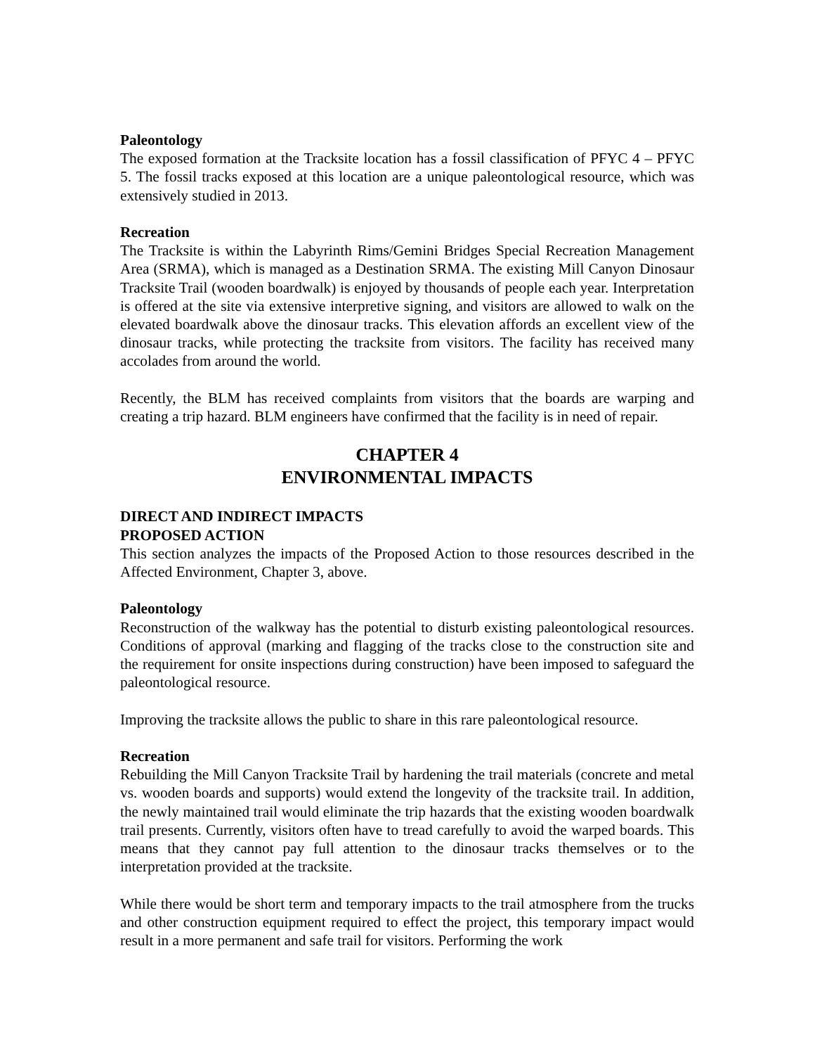Paleontology
The exposed formation at the Tracksite location has a fossil classification of PFYC 4 – PFYC 5. The fossil tracks exposed at this location are a unique paleontological resource, which was extensively studied in 2013.
Recreation
The Tracksite is within the Labyrinth Rims/Gemini Bridges Special Recreation Management Area (SRMA), which is managed as a Destination SRMA. The existing Mill Canyon Dinosaur Tracksite Trail (wooden boardwalk) is enjoyed by thousands of people each year. Interpretation is offered at the site via extensive interpretive signing, and visitors are allowed to walk on the elevated boardwalk above the dinosaur tracks. This elevation affords an excellent view of the dinosaur tracks, while protecting the tracksite from visitors. The facility has received many accolades from around the world.
Recently, the BLM has received complaints from visitors that the boards are warping and creating a trip hazard. BLM engineers have confirmed that the facility is in need of repair.
CHAPTER 4
ENVIRONMENTAL IMPACTS
DIRECT AND INDIRECT IMPACTS
PROPOSED ACTION
This section analyzes the impacts of the Proposed Action to those resources described in the Affected Environment, Chapter 3, above.
Paleontology
Reconstruction of the walkway has the potential to disturb existing paleontological resources. Conditions of approval (marking and flagging of the tracks close to the construction site and the requirement for onsite inspections during construction) have been imposed to safeguard the paleontological resource.
Improving the tracksite allows the public to share in this rare paleontological resource.
Recreation
Rebuilding the Mill Canyon Tracksite Trail by hardening the trail materials (concrete and metal vs. wooden boards and supports) would extend the longevity of the tracksite trail. In addition, the newly maintained trail would eliminate the trip hazards that the existing wooden boardwalk trail presents. Currently, visitors often have to tread carefully to avoid the warped boards. This means that they cannot pay full attention to the dinosaur tracks themselves or to the interpretation provided at the tracksite.
While there would be short term and temporary impacts to the trail atmosphere from the trucks and other construction equipment required to effect the project, this temporary impact would result in a more permanent and safe trail for visitors. Performing the work